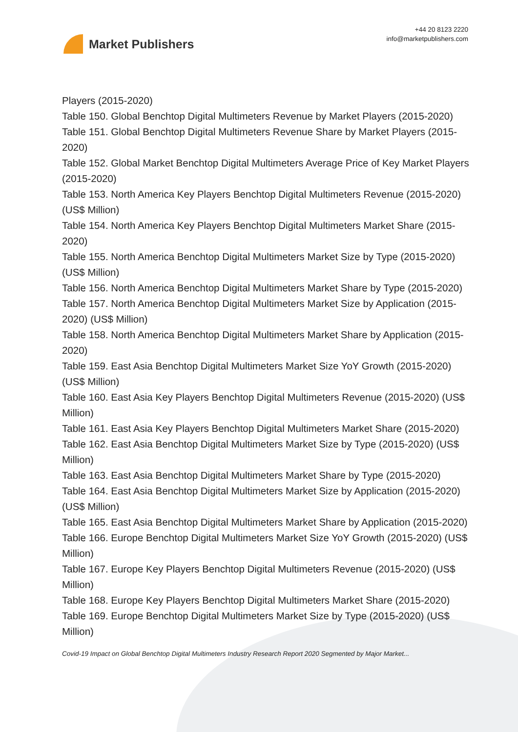Market Publishers
+44 20 8123 2220
info@marketpublishers.com
Players (2015-2020)
Table 150. Global Benchtop Digital Multimeters Revenue by Market Players (2015-2020)
Table 151. Global Benchtop Digital Multimeters Revenue Share by Market Players (2015-2020)
Table 152. Global Market Benchtop Digital Multimeters Average Price of Key Market Players (2015-2020)
Table 153. North America Key Players Benchtop Digital Multimeters Revenue (2015-2020) (US$ Million)
Table 154. North America Key Players Benchtop Digital Multimeters Market Share (2015-2020)
Table 155. North America Benchtop Digital Multimeters Market Size by Type (2015-2020) (US$ Million)
Table 156. North America Benchtop Digital Multimeters Market Share by Type (2015-2020)
Table 157. North America Benchtop Digital Multimeters Market Size by Application (2015-2020) (US$ Million)
Table 158. North America Benchtop Digital Multimeters Market Share by Application (2015-2020)
Table 159. East Asia Benchtop Digital Multimeters Market Size YoY Growth (2015-2020) (US$ Million)
Table 160. East Asia Key Players Benchtop Digital Multimeters Revenue (2015-2020) (US$ Million)
Table 161. East Asia Key Players Benchtop Digital Multimeters Market Share (2015-2020)
Table 162. East Asia Benchtop Digital Multimeters Market Size by Type (2015-2020) (US$ Million)
Table 163. East Asia Benchtop Digital Multimeters Market Share by Type (2015-2020)
Table 164. East Asia Benchtop Digital Multimeters Market Size by Application (2015-2020) (US$ Million)
Table 165. East Asia Benchtop Digital Multimeters Market Share by Application (2015-2020)
Table 166. Europe Benchtop Digital Multimeters Market Size YoY Growth (2015-2020) (US$ Million)
Table 167. Europe Key Players Benchtop Digital Multimeters Revenue (2015-2020) (US$ Million)
Table 168. Europe Key Players Benchtop Digital Multimeters Market Share (2015-2020)
Table 169. Europe Benchtop Digital Multimeters Market Size by Type (2015-2020) (US$ Million)
Covid-19 Impact on Global Benchtop Digital Multimeters Industry Research Report 2020 Segmented by Major Market...